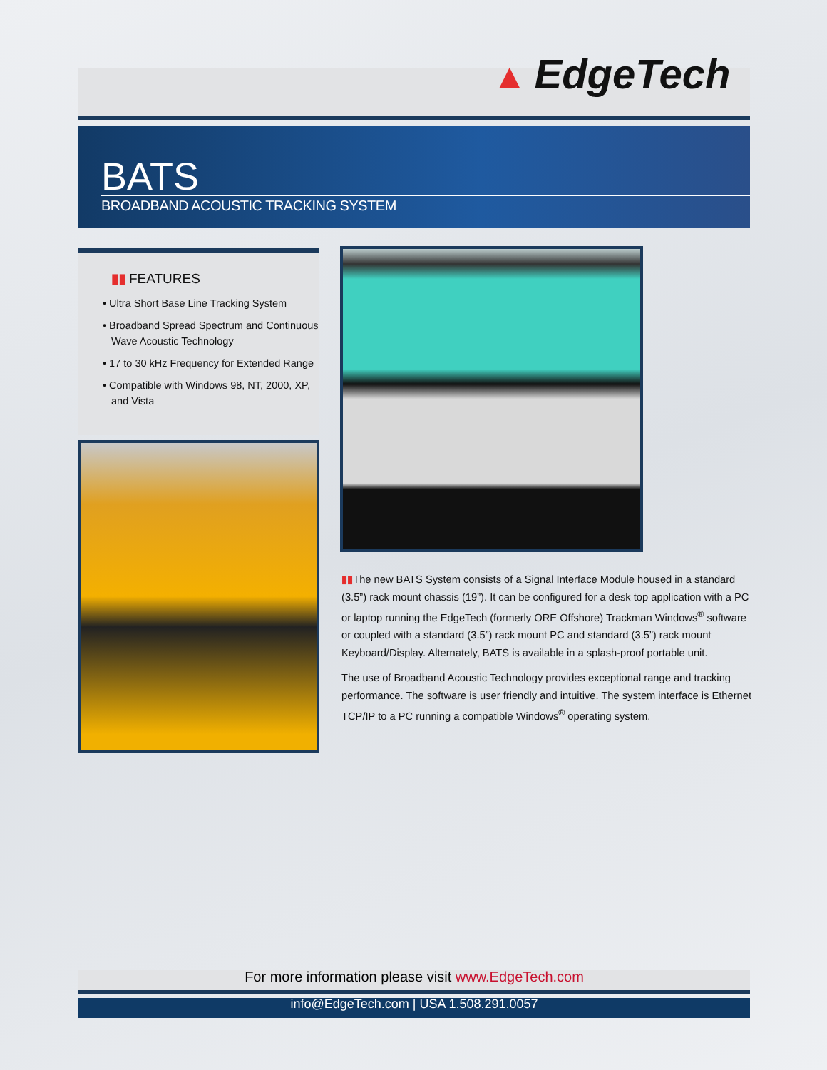▲ EdgeTech
BATS
BROADBAND ACOUSTIC TRACKING SYSTEM
▮▮ FEATURES
• Ultra Short Base Line Tracking System
• Broadband Spread Spectrum and Continuous Wave Acoustic Technology
• 17 to 30 kHz Frequency for Extended Range
• Compatible with Windows 98, NT, 2000, XP, and Vista
▮▮The new BATS System consists of a Signal Interface Module housed in a standard (3.5”) rack mount chassis (19”). It can be configured for a desk top application with a PC or laptop running the EdgeTech (formerly ORE Offshore) Trackman Windows<sup>®</sup> software or coupled with a standard (3.5”) rack mount PC and standard (3.5”) rack mount Keyboard/Display. Alternately, BATS is available in a splash-proof portable unit.
The use of Broadband Acoustic Technology provides exceptional range and tracking performance. The software is user friendly and intuitive. The system interface is Ethernet TCP/IP to a PC running a compatible Windows<sup>®</sup> operating system.
For more information please visit www.EdgeTech.com
info@EdgeTech.com | USA 1.508.291.0057